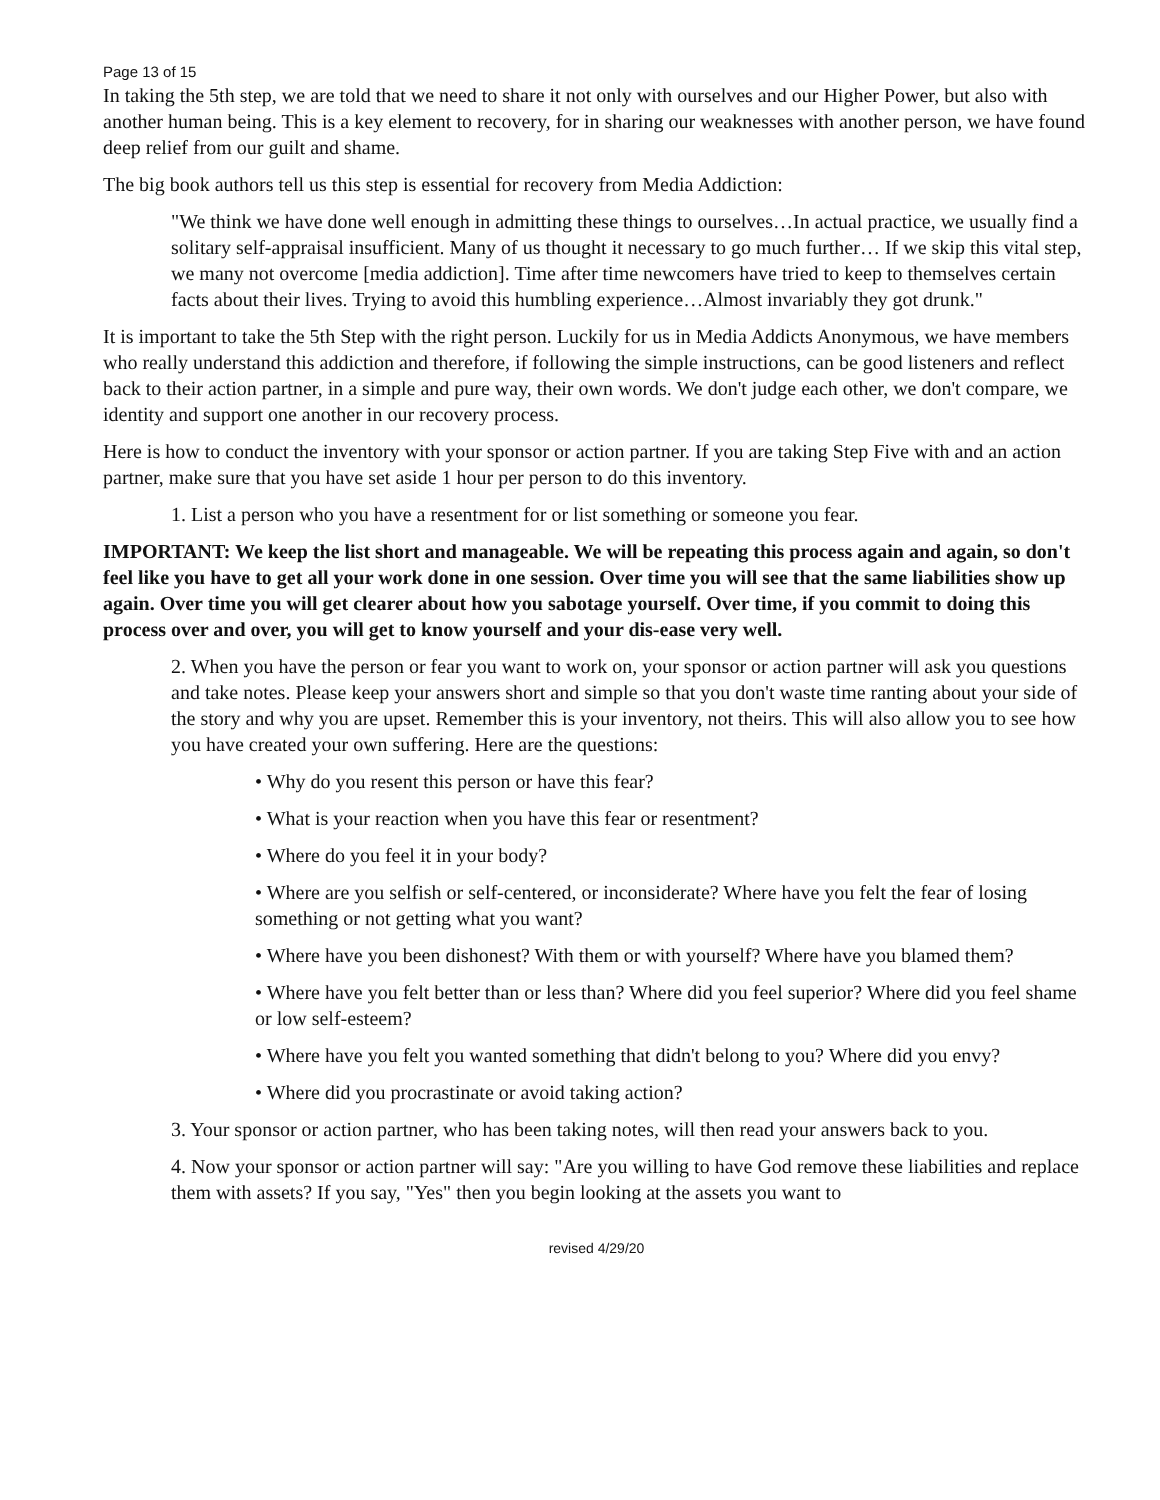Page 13 of 15
In taking the 5th step, we are told that we need to share it not only with ourselves and our Higher Power, but also with another human being. This is a key element to recovery, for in sharing our weaknesses with another person, we have found deep relief from our guilt and shame.
The big book authors tell us this step is essential for recovery from Media Addiction:
"We think we have done well enough in admitting these things to ourselves…In actual practice, we usually find a solitary self-appraisal insufficient. Many of us thought it necessary to go much further… If we skip this vital step, we many not overcome [media addiction]. Time after time newcomers have tried to keep to themselves certain facts about their lives. Trying to avoid this humbling experience…Almost invariably they got drunk."
It is important to take the 5th Step with the right person. Luckily for us in Media Addicts Anonymous, we have members who really understand this addiction and therefore, if following the simple instructions, can be good listeners and reflect back to their action partner, in a simple and pure way, their own words. We don't judge each other, we don't compare, we identity and support one another in our recovery process.
Here is how to conduct the inventory with your sponsor or action partner. If you are taking Step Five with and an action partner, make sure that you have set aside 1 hour per person to do this inventory.
1. List a person who you have a resentment for or list something or someone you fear.
IMPORTANT: We keep the list short and manageable. We will be repeating this process again and again, so don't feel like you have to get all your work done in one session. Over time you will see that the same liabilities show up again. Over time you will get clearer about how you sabotage yourself. Over time, if you commit to doing this process over and over, you will get to know yourself and your dis-ease very well.
2. When you have the person or fear you want to work on, your sponsor or action partner will ask you questions and take notes. Please keep your answers short and simple so that you don't waste time ranting about your side of the story and why you are upset. Remember this is your inventory, not theirs. This will also allow you to see how you have created your own suffering. Here are the questions:
• Why do you resent this person or have this fear?
• What is your reaction when you have this fear or resentment?
• Where do you feel it in your body?
• Where are you selfish or self-centered, or inconsiderate? Where have you felt the fear of losing something or not getting what you want?
• Where have you been dishonest? With them or with yourself? Where have you blamed them?
• Where have you felt better than or less than? Where did you feel superior? Where did you feel shame or low self-esteem?
• Where have you felt you wanted something that didn't belong to you? Where did you envy?
• Where did you procrastinate or avoid taking action?
3. Your sponsor or action partner, who has been taking notes, will then read your answers back to you.
4. Now your sponsor or action partner will say: "Are you willing to have God remove these liabilities and replace them with assets? If you say, "Yes" then you begin looking at the assets you want to
revised 4/29/20